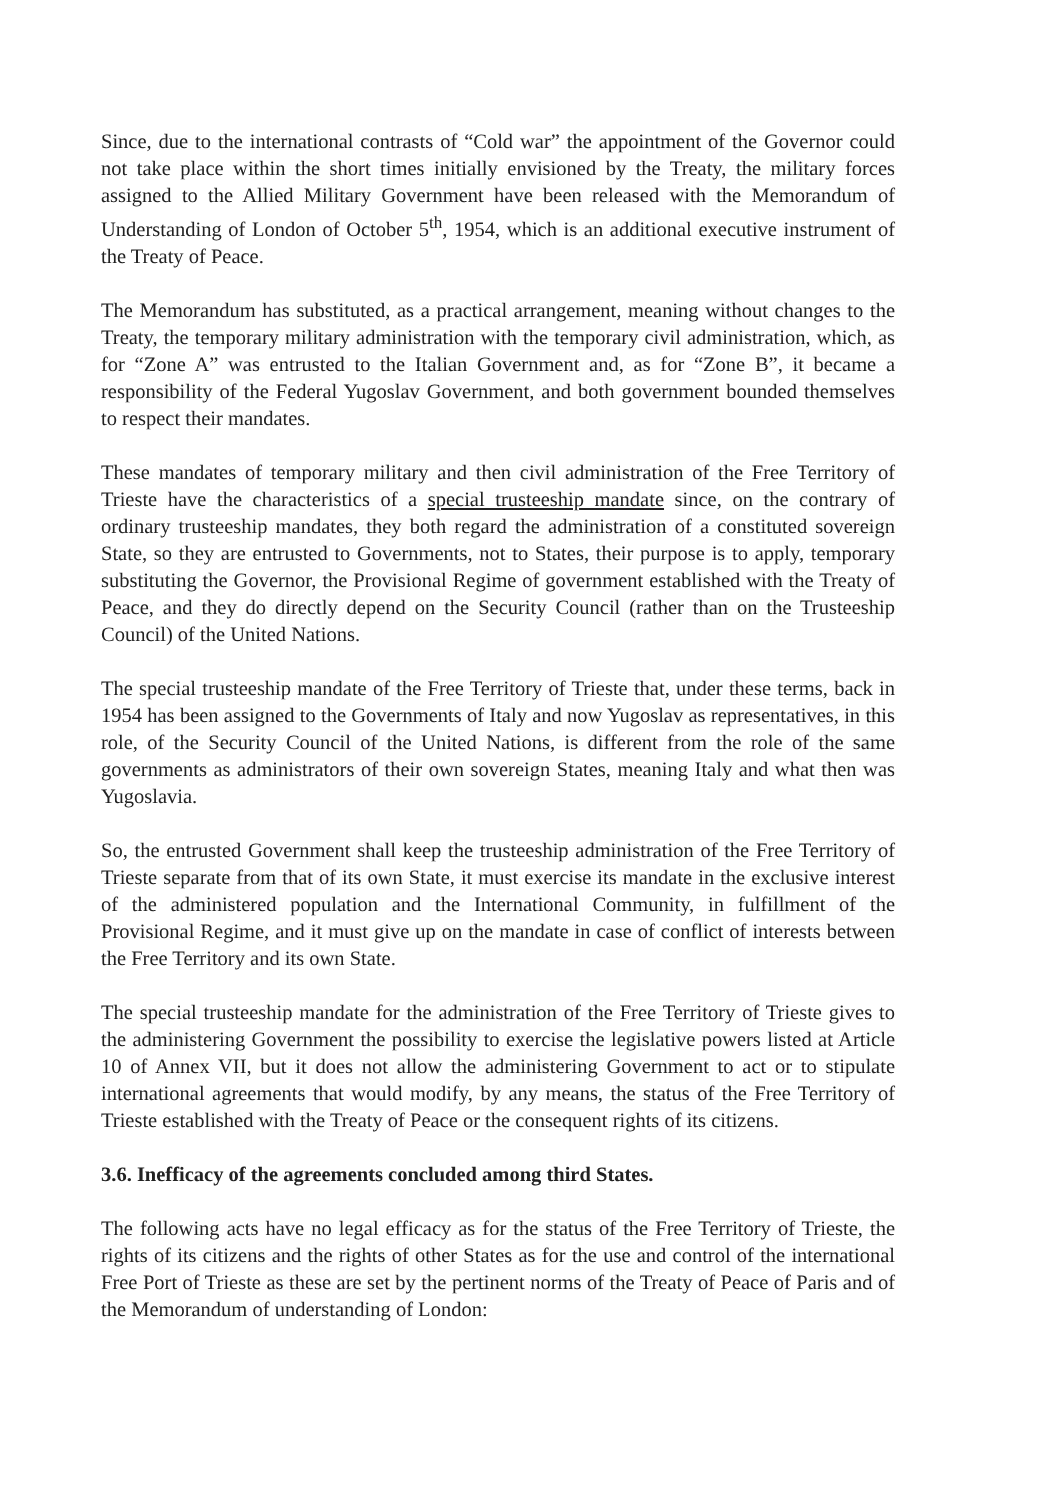Since, due to the international contrasts of “Cold war” the appointment of the Governor could not take place within the short times initially envisioned by the Treaty, the military forces assigned to the Allied Military Government have been released with the Memorandum of Understanding of London of October 5<sup>th</sup>, 1954, which is an additional executive instrument of the Treaty of Peace.
The Memorandum has substituted, as a practical arrangement, meaning without changes to the Treaty, the temporary military administration with the temporary civil administration, which, as for “Zone A” was entrusted to the Italian Government and, as for “Zone B”, it became a responsibility of the Federal Yugoslav Government, and both government bounded themselves to respect their mandates.
These mandates of temporary military and then civil administration of the Free Territory of Trieste have the characteristics of a special trusteeship mandate since, on the contrary of ordinary trusteeship mandates, they both regard the administration of a constituted sovereign State, so they are entrusted to Governments, not to States, their purpose is to apply, temporary substituting the Governor, the Provisional Regime of government established with the Treaty of Peace, and they do directly depend on the Security Council (rather than on the Trusteeship Council) of the United Nations.
The special trusteeship mandate of the Free Territory of Trieste that, under these terms, back in 1954 has been assigned to the Governments of Italy and now Yugoslav as representatives, in this role, of the Security Council of the United Nations, is different from the role of the same governments as administrators of their own sovereign States, meaning Italy and what then was Yugoslavia.
So, the entrusted Government shall keep the trusteeship administration of the Free Territory of Trieste separate from that of its own State, it must exercise its mandate in the exclusive interest of the administered population and the International Community, in fulfillment of the Provisional Regime, and it must give up on the mandate in case of conflict of interests between the Free Territory and its own State.
The special trusteeship mandate for the administration of the Free Territory of Trieste gives to the administering Government the possibility to exercise the legislative powers listed at Article 10 of Annex VII, but it does not allow the administering Government to act or to stipulate international agreements that would modify, by any means, the status of the Free Territory of Trieste established with the Treaty of Peace or the consequent rights of its citizens.
3.6. Inefficacy of the agreements concluded among third States.
The following acts have no legal efficacy as for the status of the Free Territory of Trieste, the rights of its citizens and the rights of other States as for the use and control of the international Free Port of Trieste as these are set by the pertinent norms of the Treaty of Peace of Paris and of the Memorandum of understanding of London: